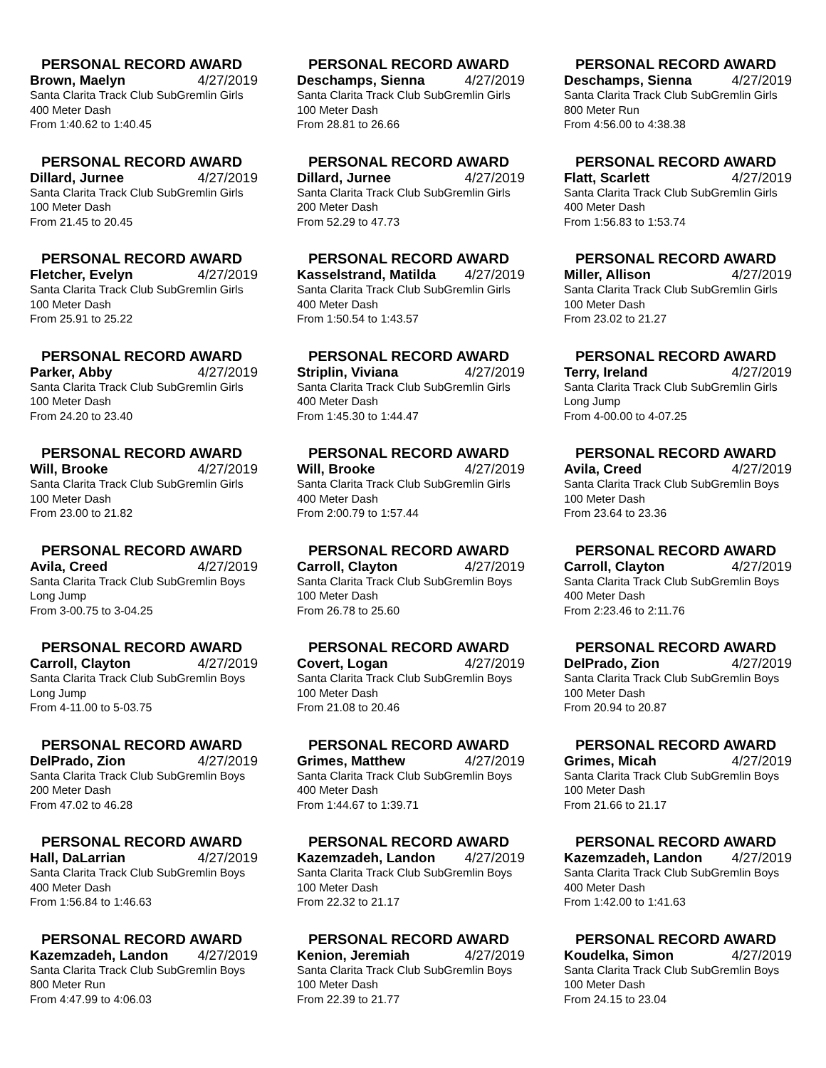PERSONAL RECORD AWARD
Brown, Maelyn 4/27/2019
Santa Clarita Track Club SubGremlin Girls
400 Meter Dash
From 1:40.62 to 1:40.45
PERSONAL RECORD AWARD
Deschamps, Sienna 4/27/2019
Santa Clarita Track Club SubGremlin Girls
100 Meter Dash
From 28.81 to 26.66
PERSONAL RECORD AWARD
Deschamps, Sienna 4/27/2019
Santa Clarita Track Club SubGremlin Girls
800 Meter Run
From 4:56.00 to 4:38.38
PERSONAL RECORD AWARD
Dillard, Jurnee 4/27/2019
Santa Clarita Track Club SubGremlin Girls
100 Meter Dash
From 21.45 to 20.45
PERSONAL RECORD AWARD
Dillard, Jurnee 4/27/2019
Santa Clarita Track Club SubGremlin Girls
200 Meter Dash
From 52.29 to 47.73
PERSONAL RECORD AWARD
Flatt, Scarlett 4/27/2019
Santa Clarita Track Club SubGremlin Girls
400 Meter Dash
From 1:56.83 to 1:53.74
PERSONAL RECORD AWARD
Fletcher, Evelyn 4/27/2019
Santa Clarita Track Club SubGremlin Girls
100 Meter Dash
From 25.91 to 25.22
PERSONAL RECORD AWARD
Kasselstrand, Matilda 4/27/2019
Santa Clarita Track Club SubGremlin Girls
400 Meter Dash
From 1:50.54 to 1:43.57
PERSONAL RECORD AWARD
Miller, Allison 4/27/2019
Santa Clarita Track Club SubGremlin Girls
100 Meter Dash
From 23.02 to 21.27
PERSONAL RECORD AWARD
Parker, Abby 4/27/2019
Santa Clarita Track Club SubGremlin Girls
100 Meter Dash
From 24.20 to 23.40
PERSONAL RECORD AWARD
Striplin, Viviana 4/27/2019
Santa Clarita Track Club SubGremlin Girls
400 Meter Dash
From 1:45.30 to 1:44.47
PERSONAL RECORD AWARD
Terry, Ireland 4/27/2019
Santa Clarita Track Club SubGremlin Girls
Long Jump
From 4-00.00 to 4-07.25
PERSONAL RECORD AWARD
Will, Brooke 4/27/2019
Santa Clarita Track Club SubGremlin Girls
100 Meter Dash
From 23.00 to 21.82
PERSONAL RECORD AWARD
Will, Brooke 4/27/2019
Santa Clarita Track Club SubGremlin Girls
400 Meter Dash
From 2:00.79 to 1:57.44
PERSONAL RECORD AWARD
Avila, Creed 4/27/2019
Santa Clarita Track Club SubGremlin Boys
100 Meter Dash
From 23.64 to 23.36
PERSONAL RECORD AWARD
Avila, Creed 4/27/2019
Santa Clarita Track Club SubGremlin Boys
Long Jump
From 3-00.75 to 3-04.25
PERSONAL RECORD AWARD
Carroll, Clayton 4/27/2019
Santa Clarita Track Club SubGremlin Boys
100 Meter Dash
From 26.78 to 25.60
PERSONAL RECORD AWARD
Carroll, Clayton 4/27/2019
Santa Clarita Track Club SubGremlin Boys
400 Meter Dash
From 2:23.46 to 2:11.76
PERSONAL RECORD AWARD
Carroll, Clayton 4/27/2019
Santa Clarita Track Club SubGremlin Boys
Long Jump
From 4-11.00 to 5-03.75
PERSONAL RECORD AWARD
Covert, Logan 4/27/2019
Santa Clarita Track Club SubGremlin Boys
100 Meter Dash
From 21.08 to 20.46
PERSONAL RECORD AWARD
DelPrado, Zion 4/27/2019
Santa Clarita Track Club SubGremlin Boys
100 Meter Dash
From 20.94 to 20.87
PERSONAL RECORD AWARD
DelPrado, Zion 4/27/2019
Santa Clarita Track Club SubGremlin Boys
200 Meter Dash
From 47.02 to 46.28
PERSONAL RECORD AWARD
Grimes, Matthew 4/27/2019
Santa Clarita Track Club SubGremlin Boys
400 Meter Dash
From 1:44.67 to 1:39.71
PERSONAL RECORD AWARD
Grimes, Micah 4/27/2019
Santa Clarita Track Club SubGremlin Boys
100 Meter Dash
From 21.66 to 21.17
PERSONAL RECORD AWARD
Hall, DaLarrian 4/27/2019
Santa Clarita Track Club SubGremlin Boys
400 Meter Dash
From 1:56.84 to 1:46.63
PERSONAL RECORD AWARD
Kazemzadeh, Landon 4/27/2019
Santa Clarita Track Club SubGremlin Boys
100 Meter Dash
From 22.32 to 21.17
PERSONAL RECORD AWARD
Kazemzadeh, Landon 4/27/2019
Santa Clarita Track Club SubGremlin Boys
400 Meter Dash
From 1:42.00 to 1:41.63
PERSONAL RECORD AWARD
Kazemzadeh, Landon 4/27/2019
Santa Clarita Track Club SubGremlin Boys
800 Meter Run
From 4:47.99 to 4:06.03
PERSONAL RECORD AWARD
Kenion, Jeremiah 4/27/2019
Santa Clarita Track Club SubGremlin Boys
100 Meter Dash
From 22.39 to 21.77
PERSONAL RECORD AWARD
Koudelka, Simon 4/27/2019
Santa Clarita Track Club SubGremlin Boys
100 Meter Dash
From 24.15 to 23.04